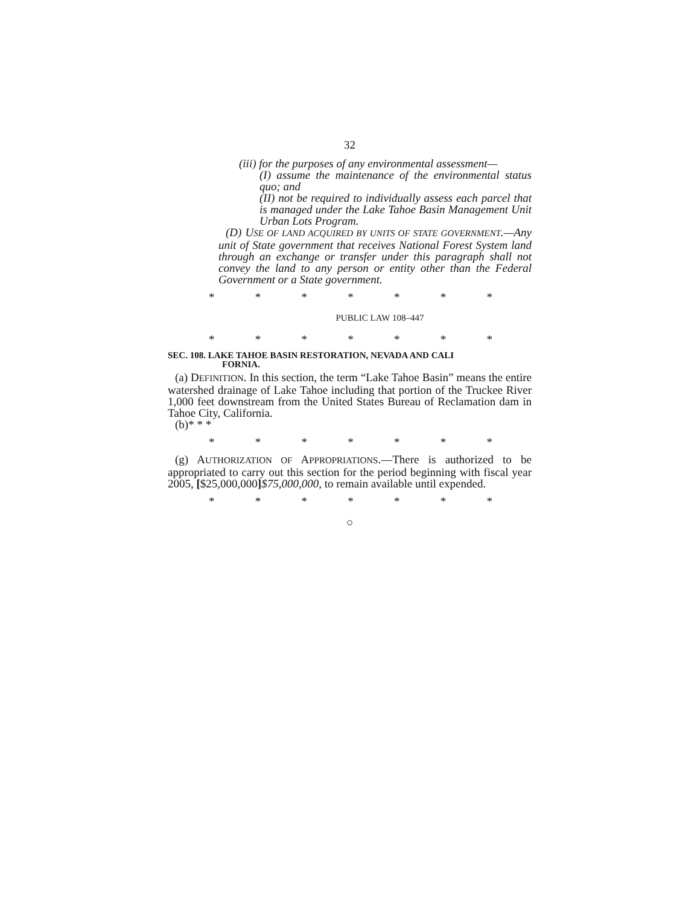32
(iii) for the purposes of any environmental assess­ment—
(I) assume the maintenance of the environmental status quo; and
(II) not be required to individually assess each parcel that is managed under the Lake Tahoe Basin Management Unit Urban Lots Program.
(D) USE OF LAND ACQUIRED BY UNITS OF STATE GOVERN­MENT.—Any unit of State government that receives Na­tional Forest System land through an exchange or transfer under this paragraph shall not convey the land to any per­son or entity other than the Federal Government or a State government.
* * * * * * *
PUBLIC LAW 108–447
* * * * * * *
SEC. 108. LAKE TAHOE BASIN RESTORATION, NEVADA AND CALI­
FORNIA.
(a) DEFINITION. In this section, the term “Lake Tahoe Basin” means the entire watershed drainage of Lake Tahoe including that portion of the Truckee River 1,000 feet downstream from the United States Bureau of Reclamation dam in Tahoe City, Cali­fornia.
(b)* * *
* * * * * * *
(g) AUTHORIZATION OF APPROPRIATIONS.—There is authorized to be appropriated to carry out this section for the period beginning with fiscal year 2005, [$25,000,000]$75,000,000, to remain avail­able until expended.
* * * * * * *
○